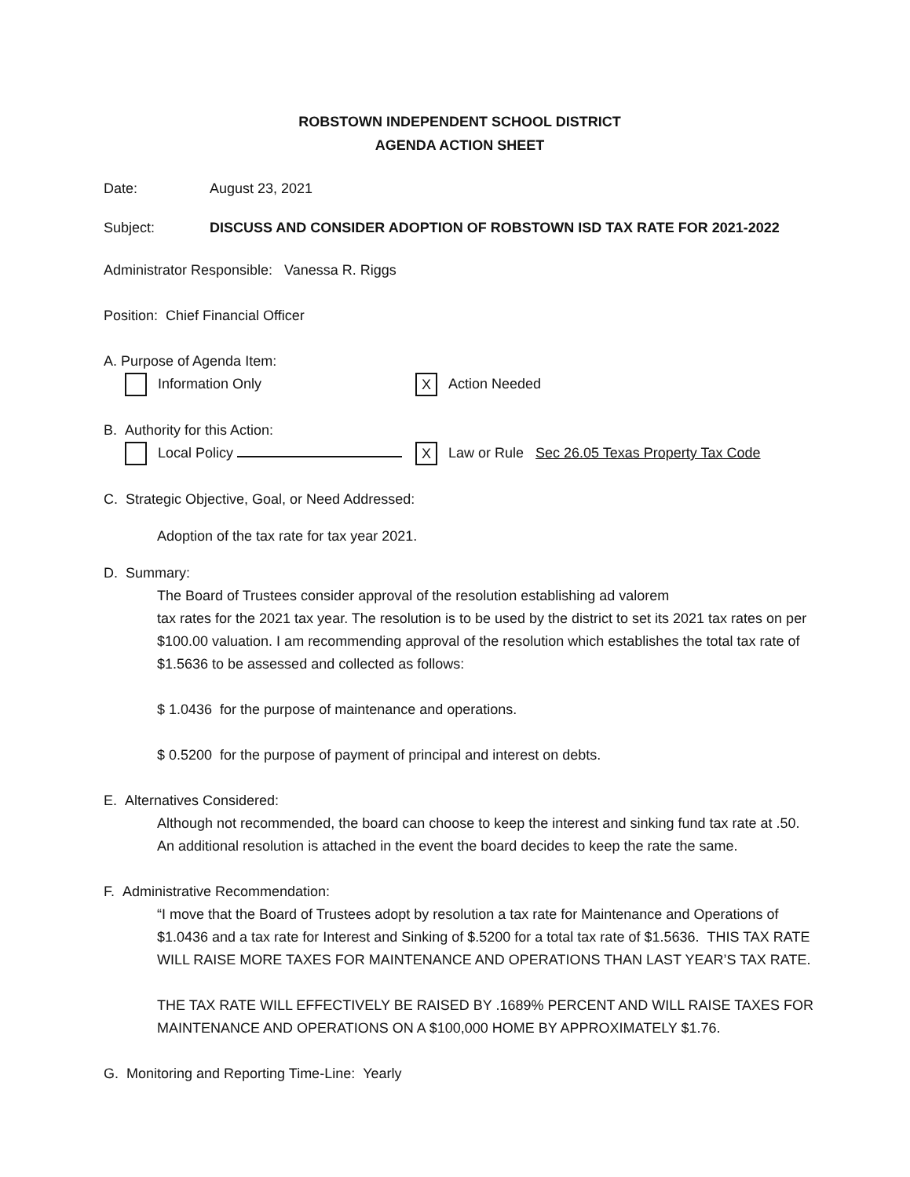ROBSTOWN INDEPENDENT SCHOOL DISTRICT
AGENDA ACTION SHEET
Date: August 23, 2021
Subject: DISCUSS AND CONSIDER ADOPTION OF ROBSTOWN ISD TAX RATE FOR 2021-2022
Administrator Responsible: Vanessa R. Riggs
Position: Chief Financial Officer
A. Purpose of Agenda Item:
Information Only X Action Needed
B. Authority for this Action:
Local Policy X Law or Rule Sec 26.05 Texas Property Tax Code
C. Strategic Objective, Goal, or Need Addressed:
Adoption of the tax rate for tax year 2021.
D. Summary:
The Board of Trustees consider approval of the resolution establishing ad valorem
tax rates for the 2021 tax year. The resolution is to be used by the district to set its 2021 tax rates on per $100.00 valuation. I am recommending approval of the resolution which establishes the total tax rate of $1.5636 to be assessed and collected as follows:
$ 1.0436 for the purpose of maintenance and operations.
$ 0.5200 for the purpose of payment of principal and interest on debts.
E. Alternatives Considered:
Although not recommended, the board can choose to keep the interest and sinking fund tax rate at .50. An additional resolution is attached in the event the board decides to keep the rate the same.
F. Administrative Recommendation:
“I move that the Board of Trustees adopt by resolution a tax rate for Maintenance and Operations of $1.0436 and a tax rate for Interest and Sinking of $.5200 for a total tax rate of $1.5636. THIS TAX RATE WILL RAISE MORE TAXES FOR MAINTENANCE AND OPERATIONS THAN LAST YEAR’S TAX RATE.
THE TAX RATE WILL EFFECTIVELY BE RAISED BY .1689% PERCENT AND WILL RAISE TAXES FOR MAINTENANCE AND OPERATIONS ON A $100,000 HOME BY APPROXIMATELY $1.76.
G. Monitoring and Reporting Time-Line: Yearly